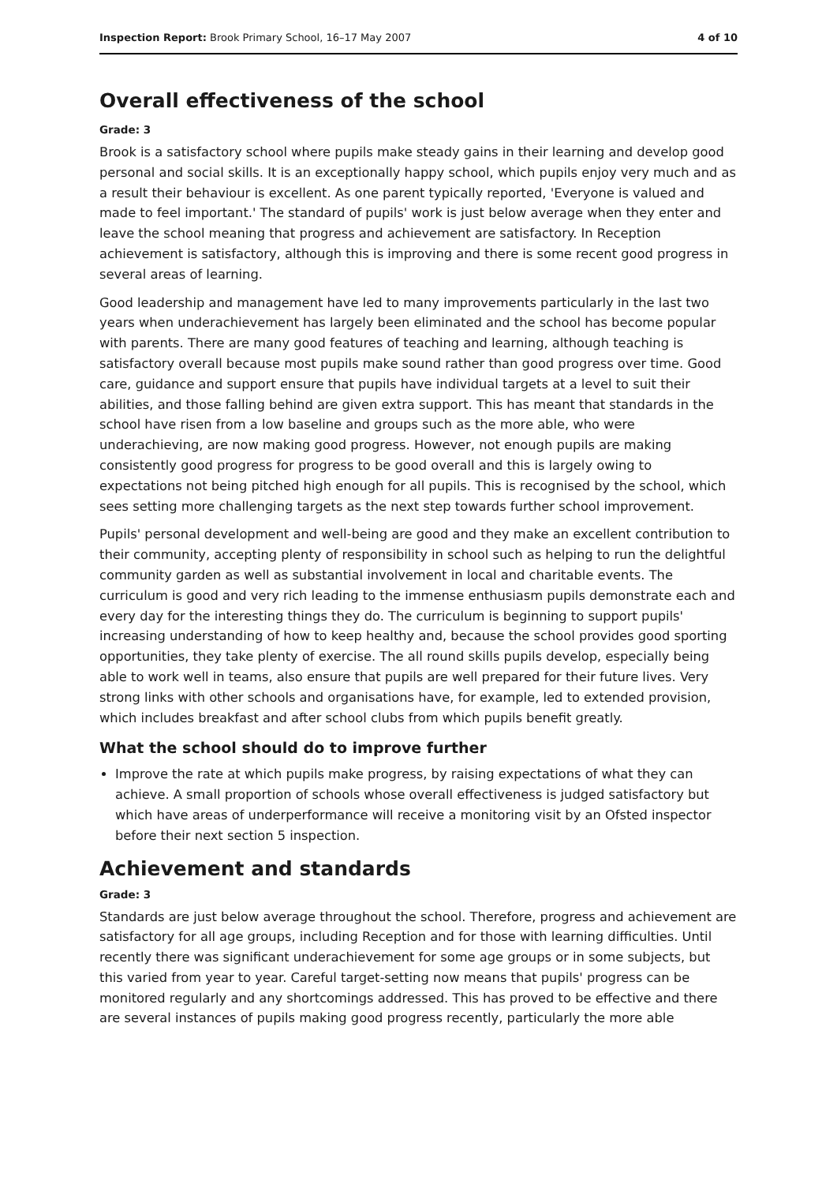Inspection Report: Brook Primary School, 16–17 May 2007 4 of 10
Overall effectiveness of the school
Grade: 3
Brook is a satisfactory school where pupils make steady gains in their learning and develop good personal and social skills. It is an exceptionally happy school, which pupils enjoy very much and as a result their behaviour is excellent. As one parent typically reported, 'Everyone is valued and made to feel important.' The standard of pupils' work is just below average when they enter and leave the school meaning that progress and achievement are satisfactory. In Reception achievement is satisfactory, although this is improving and there is some recent good progress in several areas of learning.
Good leadership and management have led to many improvements particularly in the last two years when underachievement has largely been eliminated and the school has become popular with parents. There are many good features of teaching and learning, although teaching is satisfactory overall because most pupils make sound rather than good progress over time. Good care, guidance and support ensure that pupils have individual targets at a level to suit their abilities, and those falling behind are given extra support. This has meant that standards in the school have risen from a low baseline and groups such as the more able, who were underachieving, are now making good progress. However, not enough pupils are making consistently good progress for progress to be good overall and this is largely owing to expectations not being pitched high enough for all pupils. This is recognised by the school, which sees setting more challenging targets as the next step towards further school improvement.
Pupils' personal development and well-being are good and they make an excellent contribution to their community, accepting plenty of responsibility in school such as helping to run the delightful community garden as well as substantial involvement in local and charitable events. The curriculum is good and very rich leading to the immense enthusiasm pupils demonstrate each and every day for the interesting things they do. The curriculum is beginning to support pupils' increasing understanding of how to keep healthy and, because the school provides good sporting opportunities, they take plenty of exercise. The all round skills pupils develop, especially being able to work well in teams, also ensure that pupils are well prepared for their future lives. Very strong links with other schools and organisations have, for example, led to extended provision, which includes breakfast and after school clubs from which pupils benefit greatly.
What the school should do to improve further
Improve the rate at which pupils make progress, by raising expectations of what they can achieve. A small proportion of schools whose overall effectiveness is judged satisfactory but which have areas of underperformance will receive a monitoring visit by an Ofsted inspector before their next section 5 inspection.
Achievement and standards
Grade: 3
Standards are just below average throughout the school. Therefore, progress and achievement are satisfactory for all age groups, including Reception and for those with learning difficulties. Until recently there was significant underachievement for some age groups or in some subjects, but this varied from year to year. Careful target-setting now means that pupils' progress can be monitored regularly and any shortcomings addressed. This has proved to be effective and there are several instances of pupils making good progress recently, particularly the more able